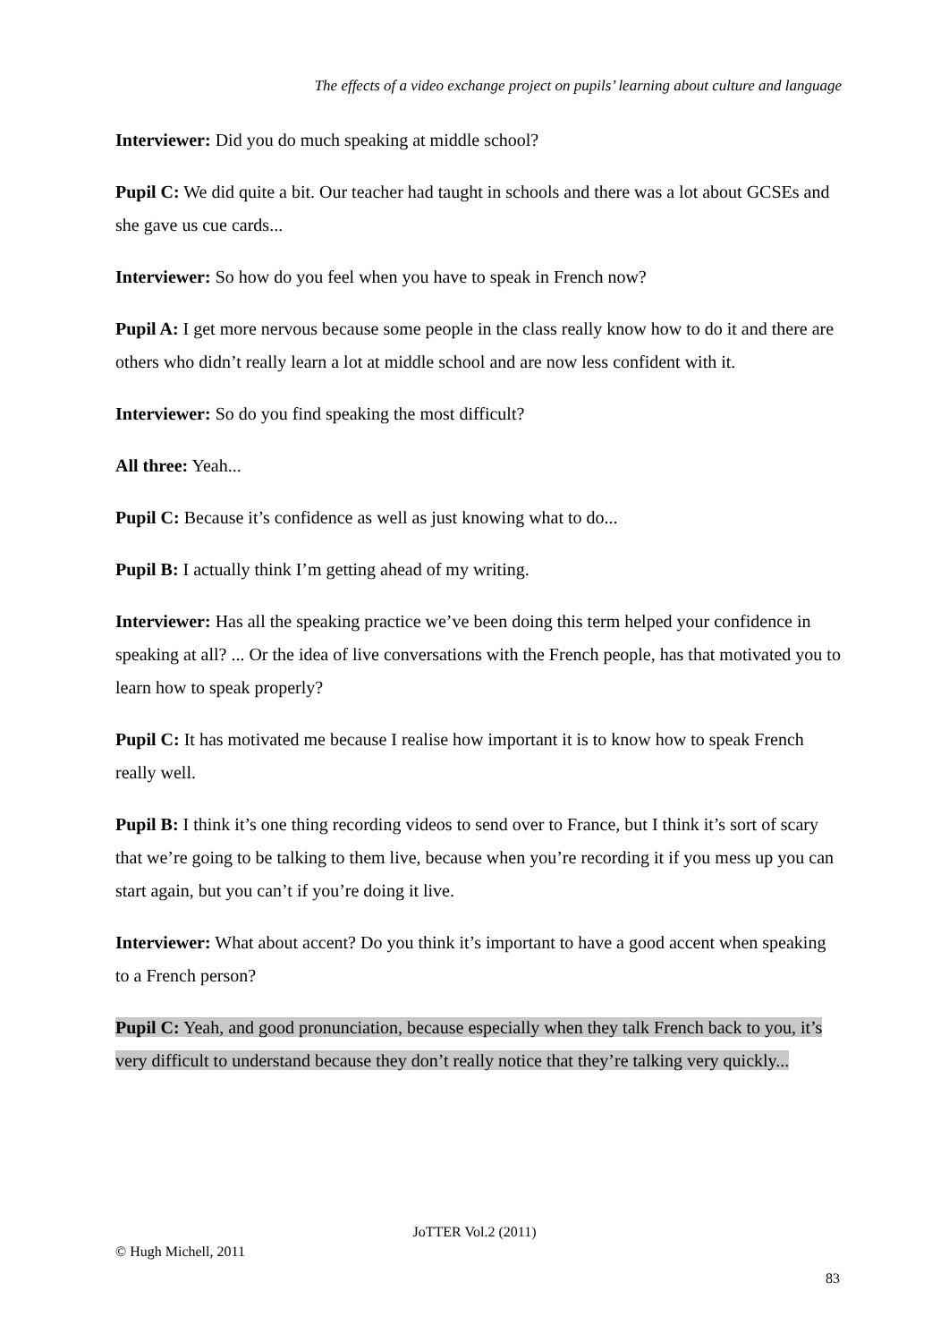The effects of a video exchange project on pupils’ learning about culture and language
Interviewer: Did you do much speaking at middle school?
Pupil C: We did quite a bit. Our teacher had taught in schools and there was a lot about GCSEs and she gave us cue cards...
Interviewer: So how do you feel when you have to speak in French now?
Pupil A: I get more nervous because some people in the class really know how to do it and there are others who didn’t really learn a lot at middle school and are now less confident with it.
Interviewer: So do you find speaking the most difficult?
All three: Yeah...
Pupil C: Because it’s confidence as well as just knowing what to do...
Pupil B: I actually think I’m getting ahead of my writing.
Interviewer: Has all the speaking practice we’ve been doing this term helped your confidence in speaking at all? ... Or the idea of live conversations with the French people, has that motivated you to learn how to speak properly?
Pupil C: It has motivated me because I realise how important it is to know how to speak French really well.
Pupil B: I think it’s one thing recording videos to send over to France, but I think it’s sort of scary that we’re going to be talking to them live, because when you’re recording it if you mess up you can start again, but you can’t if you’re doing it live.
Interviewer: What about accent? Do you think it’s important to have a good accent when speaking to a French person?
Pupil C: Yeah, and good pronunciation, because especially when they talk French back to you, it’s very difficult to understand because they don’t really notice that they’re talking very quickly...
JoTTER Vol.2 (2011)
© Hugh Michell, 2011
83